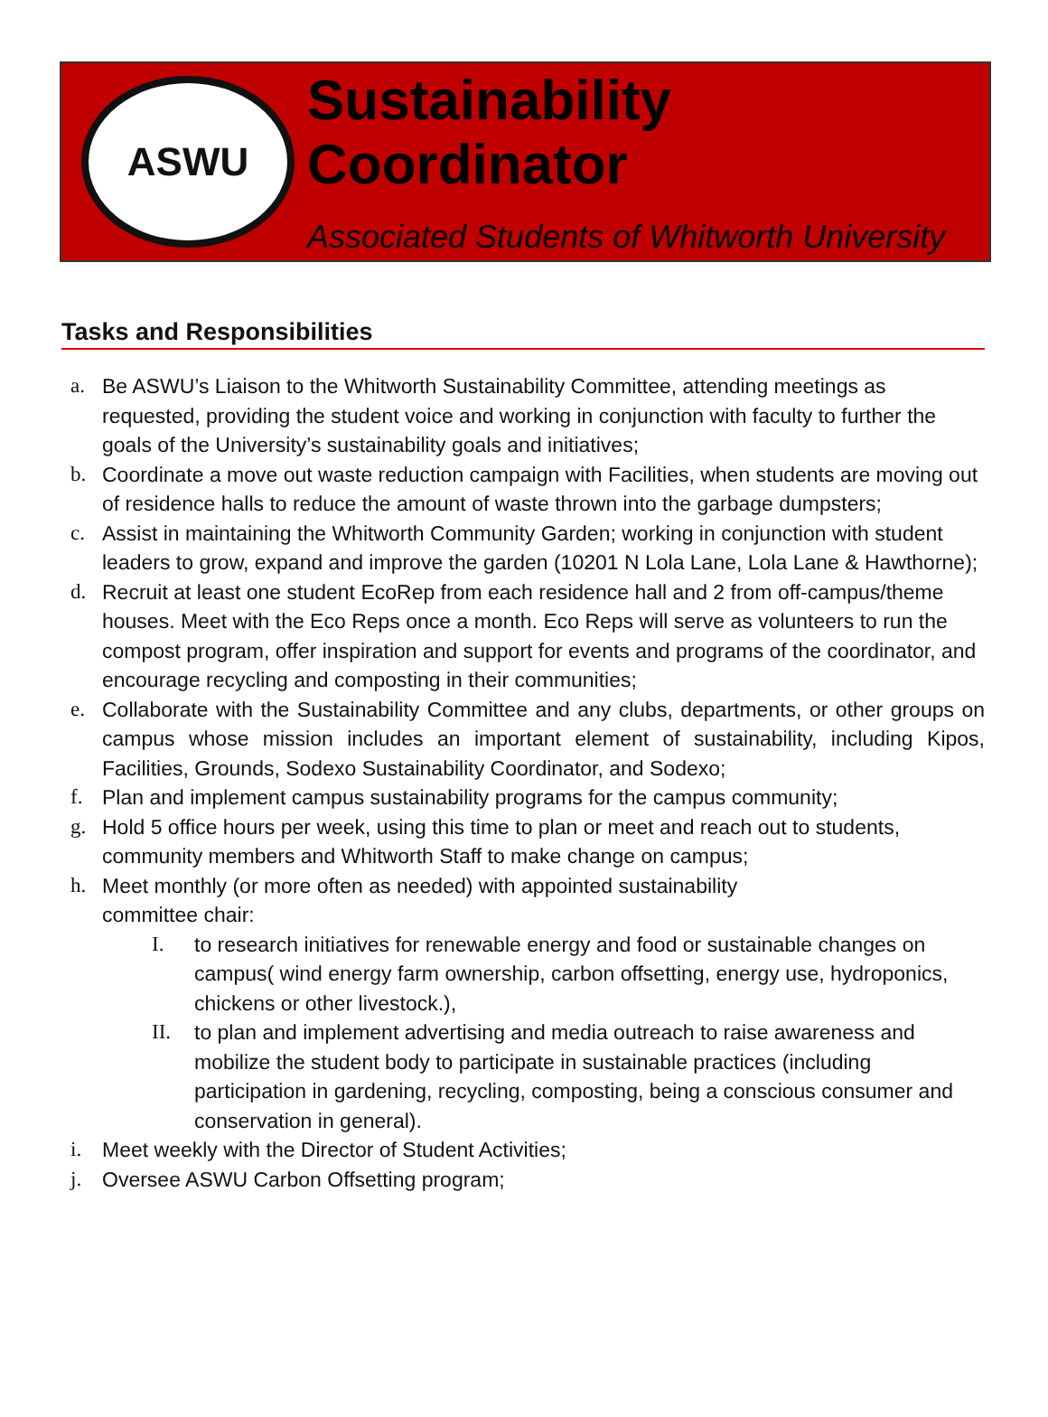ASWU
Sustainability Coordinator
Associated Students of Whitworth University
Tasks and Responsibilities
a. Be ASWU’s Liaison to the Whitworth Sustainability Committee, attending meetings as requested, providing the student voice and working in conjunction with faculty to further the goals of the University’s sustainability goals and initiatives;
b. Coordinate a move out waste reduction campaign with Facilities, when students are moving out of residence halls to reduce the amount of waste thrown into the garbage dumpsters;
c. Assist in maintaining the Whitworth Community Garden; working in conjunction with student leaders to grow, expand and improve the garden (10201 N Lola Lane, Lola Lane & Hawthorne);
d. Recruit at least one student EcoRep from each residence hall and 2 from off-campus/theme houses. Meet with the Eco Reps once a month. Eco Reps will serve as volunteers to run the compost program, offer inspiration and support for events and programs of the coordinator, and encourage recycling and composting in their communities;
e. Collaborate with the Sustainability Committee and any clubs, departments, or other groups on campus whose mission includes an important element of sustainability, including Kipos, Facilities, Grounds, Sodexo Sustainability Coordinator, and Sodexo;
f. Plan and implement campus sustainability programs for the campus community;
g. Hold 5 office hours per week, using this time to plan or meet and reach out to students, community members and Whitworth Staff to make change on campus;
h. Meet monthly (or more often as needed) with appointed sustainability
committee chair:
I. to research initiatives for renewable energy and food or sustainable changes on campus( wind energy farm ownership, carbon offsetting, energy use, hydroponics, chickens or other livestock.),
II. to plan and implement advertising and media outreach to raise awareness and mobilize the student body to participate in sustainable practices (including participation in gardening, recycling, composting, being a conscious consumer and conservation in general).
i. Meet weekly with the Director of Student Activities;
j. Oversee ASWU Carbon Offsetting program;